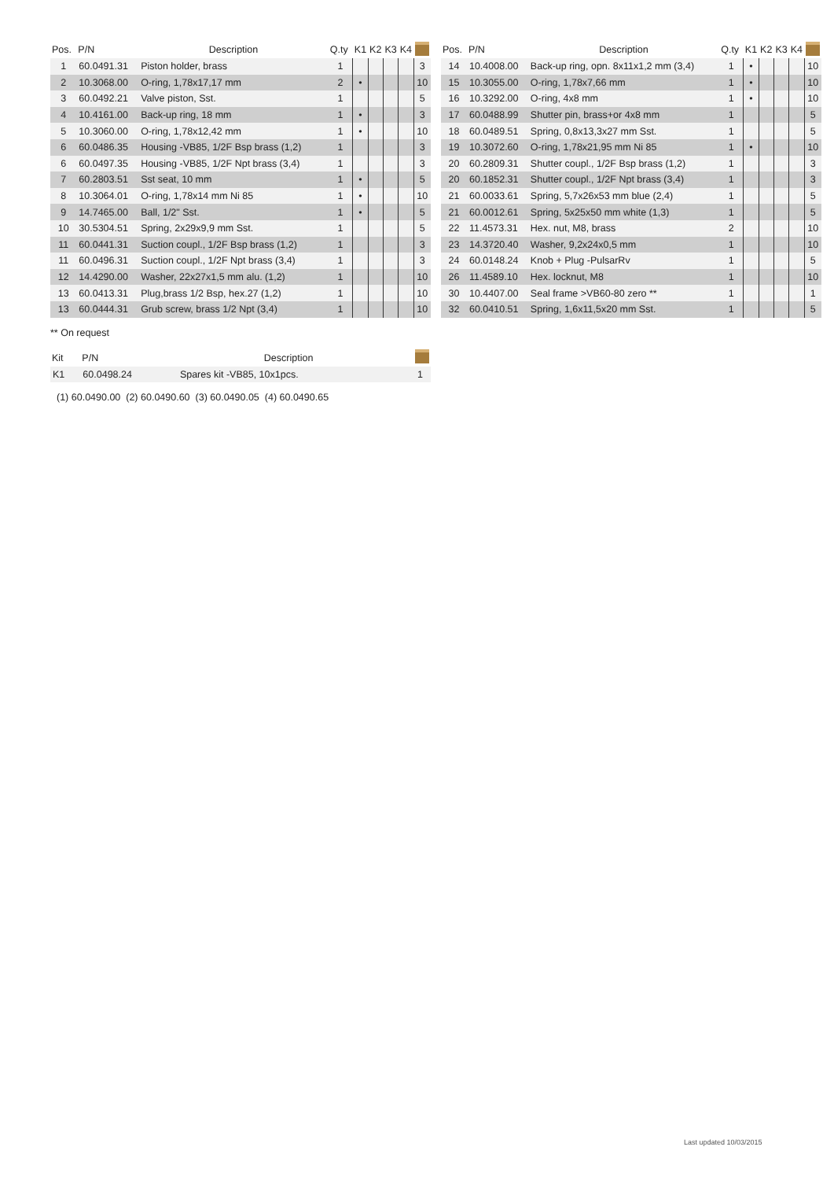| Pos. | P/N | Description | Q.ty | K1 | K2 | K3 | K4 | |
| --- | --- | --- | --- | --- | --- | --- | --- | --- |
| 1 | 60.0491.31 | Piston holder, brass | 1 | | | | | 3 |
| 2 | 10.3068.00 | O-ring, 1,78x17,17 mm | 2 | • | | | | 10 |
| 3 | 60.0492.21 | Valve piston, Sst. | 1 | | | | | 5 |
| 4 | 10.4161.00 | Back-up ring, 18 mm | 1 | • | | | | 3 |
| 5 | 10.3060.00 | O-ring, 1,78x12,42 mm | 1 | • | | | | 10 |
| 6 | 60.0486.35 | Housing -VB85, 1/2F Bsp brass (1,2) | 1 | | | | | 3 |
| 6 | 60.0497.35 | Housing -VB85, 1/2F Npt brass (3,4) | 1 | | | | | 3 |
| 7 | 60.2803.51 | Sst seat, 10 mm | 1 | • | | | | 5 |
| 8 | 10.3064.01 | O-ring, 1,78x14 mm Ni 85 | 1 | • | | | | 10 |
| 9 | 14.7465.00 | Ball, 1/2" Sst. | 1 | • | | | | 5 |
| 10 | 30.5304.51 | Spring, 2x29x9,9 mm Sst. | 1 | | | | | 5 |
| 11 | 60.0441.31 | Suction coupl., 1/2F Bsp brass (1,2) | 1 | | | | | 3 |
| 11 | 60.0496.31 | Suction coupl., 1/2F Npt brass (3,4) | 1 | | | | | 3 |
| 12 | 14.4290.00 | Washer, 22x27x1,5 mm alu. (1,2) | 1 | | | | | 10 |
| 13 | 60.0413.31 | Plug,brass 1/2 Bsp, hex.27 (1,2) | 1 | | | | | 10 |
| 13 | 60.0444.31 | Grub screw, brass 1/2 Npt (3,4) | 1 | | | | | 10 |
| Pos. | P/N | Description | Q.ty | K1 | K2 | K3 | K4 | |
| --- | --- | --- | --- | --- | --- | --- | --- | --- |
| 14 | 10.4008.00 | Back-up ring, opn. 8x11x1,2 mm (3,4) | 1 | • | | | | 10 |
| 15 | 10.3055.00 | O-ring, 1,78x7,66 mm | 1 | • | | | | 10 |
| 16 | 10.3292.00 | O-ring, 4x8 mm | 1 | • | | | | 10 |
| 17 | 60.0488.99 | Shutter pin, brass+or 4x8 mm | 1 | | | | | 5 |
| 18 | 60.0489.51 | Spring, 0,8x13,3x27 mm Sst. | 1 | | | | | 5 |
| 19 | 10.3072.60 | O-ring, 1,78x21,95 mm Ni 85 | 1 | • | | | | 10 |
| 20 | 60.2809.31 | Shutter coupl., 1/2F Bsp brass (1,2) | 1 | | | | | 3 |
| 20 | 60.1852.31 | Shutter coupl., 1/2F Npt brass (3,4) | 1 | | | | | 3 |
| 21 | 60.0033.61 | Spring, 5,7x26x53 mm blue (2,4) | 1 | | | | | 5 |
| 21 | 60.0012.61 | Spring, 5x25x50 mm white (1,3) | 1 | | | | | 5 |
| 22 | 11.4573.31 | Hex. nut, M8, brass | 2 | | | | | 10 |
| 23 | 14.3720.40 | Washer, 9,2x24x0,5 mm | 1 | | | | | 10 |
| 24 | 60.0148.24 | Knob + Plug -PulsarRv | 1 | | | | | 5 |
| 26 | 11.4589.10 | Hex. locknut, M8 | 1 | | | | | 10 |
| 30 | 10.4407.00 | Seal frame >VB60-80 zero ** | 1 | | | | | 1 |
| 32 | 60.0410.51 | Spring, 1,6x11,5x20 mm Sst. | 1 | | | | | 5 |
** On request
| Kit | P/N | Description | |
| --- | --- | --- | --- |
| K1 | 60.0498.24 | Spares kit -VB85, 10x1pcs. | 1 |
(1) 60.0490.00 (2) 60.0490.60 (3) 60.0490.05 (4) 60.0490.65
Last updated 10/03/2015